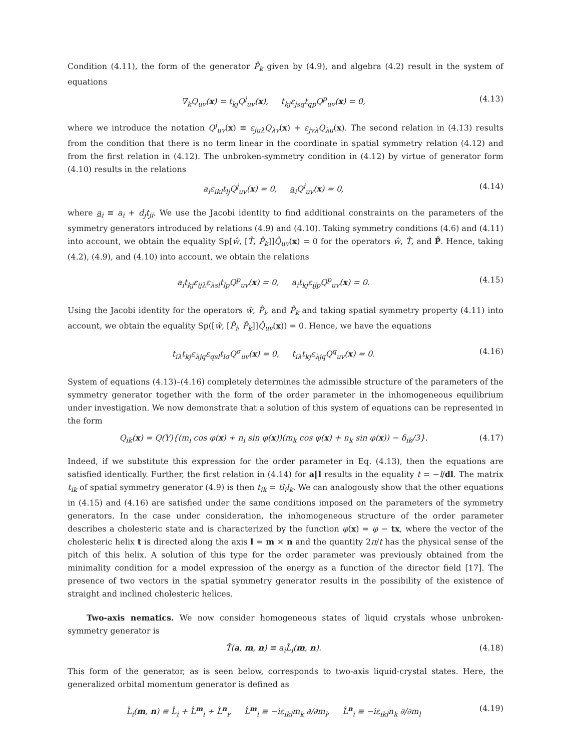Condition (4.11), the form of the generator P̂<sub>k</sub> given by (4.9), and algebra (4.2) result in the system of equations
∇<sub>k</sub>Q<sub>uv</sub>(x) = t<sub>kj</sub>Q<sup>j</sup><sub>uv</sub>(x), t<sub>kj</sub>ε<sub>jsq</sub>t<sub>qp</sub>Q<sup>p</sup><sub>uv</sub>(x) = 0, (4.13)
where we introduce the notation Q<sup>j</sup><sub>uv</sub>(x) ≡ ε<sub>juλ</sub>Q<sub>λv</sub>(x) + ε<sub>jvλ</sub>Q<sub>λu</sub>(x). The second relation in (4.13) results from the condition that there is no term linear in the coordinate in spatial symmetry relation (4.12) and from the first relation in (4.12). The unbroken-symmetry condition in (4.12) by virtue of generator form (4.10) results in the relations
a<sub>i</sub>ε<sub>ikl</sub>t<sub>lj</sub>Q<sup>j</sup><sub>uv</sub>(x) = 0, a<sub>i</sub>Q<sup>i</sup><sub>uv</sub>(x) = 0, (4.14)
where a<sub>i</sub> ≡ a<sub>i</sub> + d<sub>j</sub>t<sub>ji</sub>. We use the Jacobi identity to find additional constraints on the parameters of the symmetry generators introduced by relations (4.9) and (4.10). Taking symmetry conditions (4.6) and (4.11) into account, we obtain the equality Sp[ŵ, [T̂, P̂<sub>k</sub>]]Q̂<sub>uv</sub>(x) = 0 for the operators ŵ, T̂, and P̂. Hence, taking (4.2), (4.9), and (4.10) into account, we obtain the relations
a<sub>i</sub>t<sub>kj</sub>ε<sub>ijλ</sub>ε<sub>λsl</sub>t<sub>lp</sub>Q<sup>p</sup><sub>uv</sub>(x) = 0, a<sub>i</sub>t<sub>kj</sub>ε<sub>ijp</sub>Q<sup>p</sup><sub>uv</sub>(x) = 0. (4.15)
Using the Jacobi identity for the operators ŵ, P̂<sub>i</sub>, and P̂<sub>k</sub> and taking spatial symmetry property (4.11) into account, we obtain the equality Sp([ŵ, [P̂<sub>i</sub>, P̂<sub>k</sub>]]Q̂<sub>uv</sub>(x)) = 0. Hence, we have the equations
t<sub>iλ</sub>t<sub>kj</sub>ε<sub>λjq</sub>ε<sub>qsl</sub>t<sub>lσ</sub>Q<sup>σ</sup><sub>uv</sub>(x) = 0, t<sub>iλ</sub>t<sub>kj</sub>ε<sub>λjq</sub>Q<sup>q</sup><sub>uv</sub>(x) = 0. (4.16)
System of equations (4.13)–(4.16) completely determines the admissible structure of the parameters of the symmetry generator together with the form of the order parameter in the inhomogeneous equilibrium under investigation. We now demonstrate that a solution of this system of equations can be represented in the form
Q<sub>ik</sub>(x) = Q(Y){(m<sub>i</sub> cos φ(x) + n<sub>i</sub> sin φ(x))(m<sub>k</sub> cos φ(x) + n<sub>k</sub> sin φ(x)) − δ<sub>ik</sub>/3}. (4.17)
Indeed, if we substitute this expression for the order parameter in Eq. (4.13), then the equations are satisfied identically. Further, the first relation in (4.14) for a‖l results in the equality t = −l/dl. The matrix t<sub>ik</sub> of spatial symmetry generator (4.9) is then t<sub>ik</sub> = tl<sub>i</sub>l<sub>k</sub>. We can analogously show that the other equations in (4.15) and (4.16) are satisfied under the same conditions imposed on the parameters of the symmetry generators. In the case under consideration, the inhomogeneous structure of the order parameter describes a cholesteric state and is characterized by the function φ(x) = φ − tx, where the vector of the cholesteric helix t is directed along the axis l = m × n and the quantity 2π/t has the physical sense of the pitch of this helix. A solution of this type for the order parameter was previously obtained from the minimality condition for a model expression of the energy as a function of the director field [17]. The presence of two vectors in the spatial symmetry generator results in the possibility of the existence of straight and inclined cholesteric helices.
Two-axis nematics. We now consider homogeneous states of liquid crystals whose unbroken-symmetry generator is
T̂(a, m, n) ≡ a<sub>i</sub>L̂<sub>i</sub>(m, n). (4.18)
This form of the generator, as is seen below, corresponds to two-axis liquid-crystal states. Here, the generalized orbital momentum generator is defined as
L̂<sub>i</sub>(m, n) ≡ L̂<sub>i</sub> + L̂<sup>m</sup><sub>i</sub> + L̂<sup>n</sup><sub>i</sub>, L̂<sup>m</sup><sub>i</sub> ≡ −iε<sub>ikl</sub>m<sub>k</sub> ∂/∂m<sub>l</sub>, L̂<sup>n</sup><sub>i</sub> ≡ −iε<sub>ikl</sub>n<sub>k</sub> ∂/∂m<sub>l</sub> (4.19)